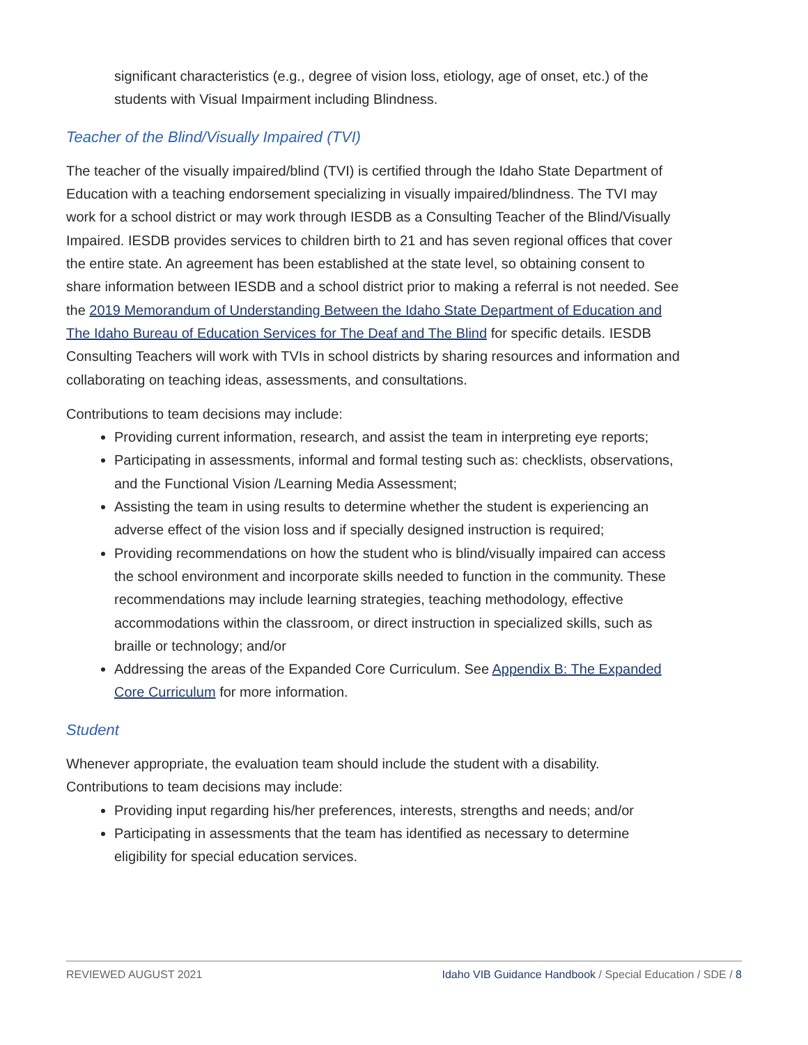significant characteristics (e.g., degree of vision loss, etiology, age of onset, etc.) of the students with Visual Impairment including Blindness.
Teacher of the Blind/Visually Impaired (TVI)
The teacher of the visually impaired/blind (TVI) is certified through the Idaho State Department of Education with a teaching endorsement specializing in visually impaired/blindness. The TVI may work for a school district or may work through IESDB as a Consulting Teacher of the Blind/Visually Impaired. IESDB provides services to children birth to 21 and has seven regional offices that cover the entire state. An agreement has been established at the state level, so obtaining consent to share information between IESDB and a school district prior to making a referral is not needed. See the 2019 Memorandum of Understanding Between the Idaho State Department of Education and The Idaho Bureau of Education Services for The Deaf and The Blind for specific details. IESDB Consulting Teachers will work with TVIs in school districts by sharing resources and information and collaborating on teaching ideas, assessments, and consultations.
Contributions to team decisions may include:
Providing current information, research, and assist the team in interpreting eye reports;
Participating in assessments, informal and formal testing such as: checklists, observations, and the Functional Vision /Learning Media Assessment;
Assisting the team in using results to determine whether the student is experiencing an adverse effect of the vision loss and if specially designed instruction is required;
Providing recommendations on how the student who is blind/visually impaired can access the school environment and incorporate skills needed to function in the community. These recommendations may include learning strategies, teaching methodology, effective accommodations within the classroom, or direct instruction in specialized skills, such as braille or technology; and/or
Addressing the areas of the Expanded Core Curriculum. See Appendix B: The Expanded Core Curriculum for more information.
Student
Whenever appropriate, the evaluation team should include the student with a disability. Contributions to team decisions may include:
Providing input regarding his/her preferences, interests, strengths and needs; and/or
Participating in assessments that the team has identified as necessary to determine eligibility for special education services.
REVIEWED AUGUST 2021 Idaho VIB Guidance Handbook / Special Education / SDE / 8